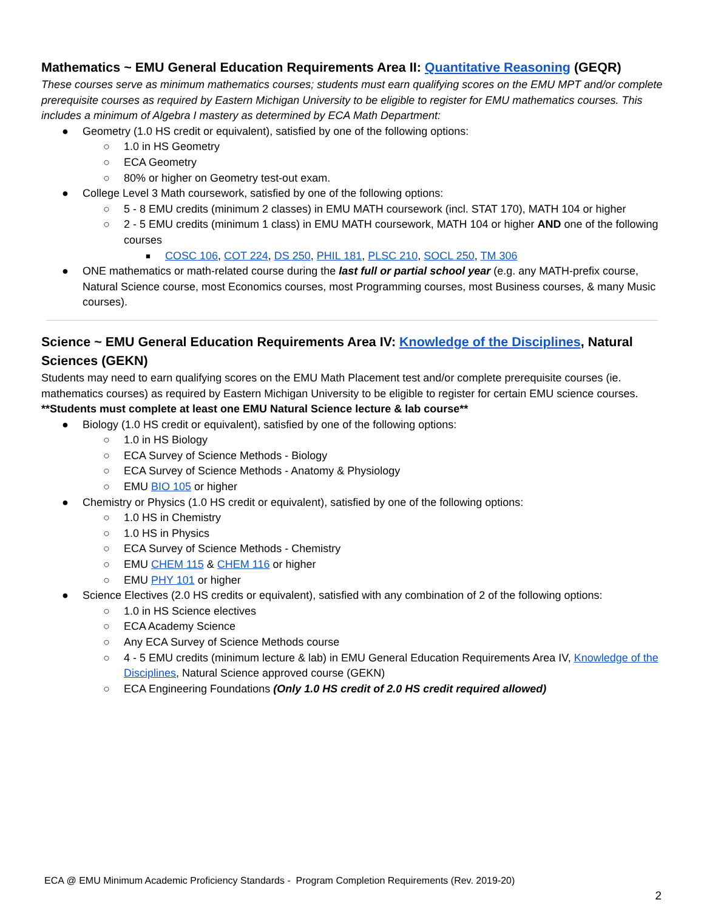Mathematics ~ EMU General Education Requirements Area II: Quantitative Reasoning (GEQR)
These courses serve as minimum mathematics courses; students must earn qualifying scores on the EMU MPT and/or complete prerequisite courses as required by Eastern Michigan University to be eligible to register for EMU mathematics courses. This includes a minimum of Algebra I mastery as determined by ECA Math Department:
● Geometry (1.0 HS credit or equivalent), satisfied by one of the following options:
○ 1.0 in HS Geometry
○ ECA Geometry
○ 80% or higher on Geometry test-out exam.
● College Level 3 Math coursework, satisfied by one of the following options:
○ 5 - 8 EMU credits (minimum 2 classes) in EMU MATH coursework (incl. STAT 170), MATH 104 or higher
○ 2 - 5 EMU credits (minimum 1 class) in EMU MATH coursework, MATH 104 or higher AND one of the following courses
■ COSC 106, COT 224, DS 250, PHIL 181, PLSC 210, SOCL 250, TM 306
● ONE mathematics or math-related course during the last full or partial school year (e.g. any MATH-prefix course, Natural Science course, most Economics courses, most Programming courses, most Business courses, & many Music courses).
Science ~ EMU General Education Requirements Area IV: Knowledge of the Disciplines, Natural Sciences (GEKN)
Students may need to earn qualifying scores on the EMU Math Placement test and/or complete prerequisite courses (ie. mathematics courses) as required by Eastern Michigan University to be eligible to register for certain EMU science courses. **Students must complete at least one EMU Natural Science lecture & lab course**
● Biology (1.0 HS credit or equivalent), satisfied by one of the following options:
○ 1.0 in HS Biology
○ ECA Survey of Science Methods - Biology
○ ECA Survey of Science Methods - Anatomy & Physiology
○ EMU BIO 105 or higher
● Chemistry or Physics (1.0 HS credit or equivalent), satisfied by one of the following options:
○ 1.0 HS in Chemistry
○ 1.0 HS in Physics
○ ECA Survey of Science Methods - Chemistry
○ EMU CHEM 115 & CHEM 116 or higher
○ EMU PHY 101 or higher
● Science Electives (2.0 HS credits or equivalent), satisfied with any combination of 2 of the following options:
○ 1.0 in HS Science electives
○ ECA Academy Science
○ Any ECA Survey of Science Methods course
○ 4 - 5 EMU credits (minimum lecture & lab) in EMU General Education Requirements Area IV, Knowledge of the Disciplines, Natural Science approved course (GEKN)
○ ECA Engineering Foundations (Only 1.0 HS credit of 2.0 HS credit required allowed)
ECA @ EMU Minimum Academic Proficiency Standards - Program Completion Requirements (Rev. 2019-20)
2